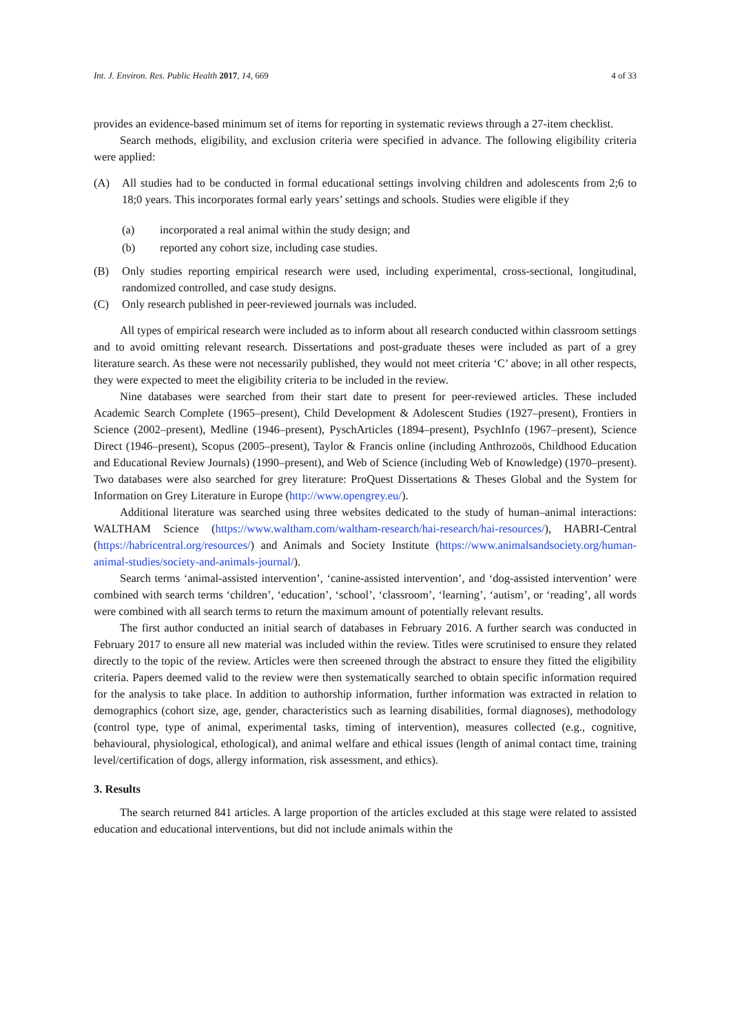Int. J. Environ. Res. Public Health 2017, 14, 669 4 of 33
provides an evidence-based minimum set of items for reporting in systematic reviews through a 27-item checklist.
Search methods, eligibility, and exclusion criteria were specified in advance. The following eligibility criteria were applied:
(A) All studies had to be conducted in formal educational settings involving children and adolescents from 2;6 to 18;0 years. This incorporates formal early years’ settings and schools. Studies were eligible if they
(a) incorporated a real animal within the study design; and
(b) reported any cohort size, including case studies.
(B) Only studies reporting empirical research were used, including experimental, cross-sectional, longitudinal, randomized controlled, and case study designs.
(C) Only research published in peer-reviewed journals was included.
All types of empirical research were included as to inform about all research conducted within classroom settings and to avoid omitting relevant research. Dissertations and post-graduate theses were included as part of a grey literature search. As these were not necessarily published, they would not meet criteria ‘C’ above; in all other respects, they were expected to meet the eligibility criteria to be included in the review.
Nine databases were searched from their start date to present for peer-reviewed articles. These included Academic Search Complete (1965–present), Child Development & Adolescent Studies (1927–present), Frontiers in Science (2002–present), Medline (1946–present), PyschArticles (1894–present), PsychInfo (1967–present), Science Direct (1946–present), Scopus (2005–present), Taylor & Francis online (including Anthrozoös, Childhood Education and Educational Review Journals) (1990–present), and Web of Science (including Web of Knowledge) (1970–present). Two databases were also searched for grey literature: ProQuest Dissertations & Theses Global and the System for Information on Grey Literature in Europe (http://www.opengrey.eu/).
Additional literature was searched using three websites dedicated to the study of human–animal interactions: WALTHAM Science (https://www.waltham.com/waltham-research/hai-research/hai-resources/), HABRI-Central (https://habricentral.org/resources/) and Animals and Society Institute (https://www.animalsandsociety.org/human-animal-studies/society-and-animals-journal/).
Search terms ‘animal-assisted intervention’, ‘canine-assisted intervention’, and ‘dog-assisted intervention’ were combined with search terms ‘children’, ‘education’, ‘school’, ‘classroom’, ‘learning’, ‘autism’, or ‘reading’, all words were combined with all search terms to return the maximum amount of potentially relevant results.
The first author conducted an initial search of databases in February 2016. A further search was conducted in February 2017 to ensure all new material was included within the review. Titles were scrutinised to ensure they related directly to the topic of the review. Articles were then screened through the abstract to ensure they fitted the eligibility criteria. Papers deemed valid to the review were then systematically searched to obtain specific information required for the analysis to take place. In addition to authorship information, further information was extracted in relation to demographics (cohort size, age, gender, characteristics such as learning disabilities, formal diagnoses), methodology (control type, type of animal, experimental tasks, timing of intervention), measures collected (e.g., cognitive, behavioural, physiological, ethological), and animal welfare and ethical issues (length of animal contact time, training level/certification of dogs, allergy information, risk assessment, and ethics).
3. Results
The search returned 841 articles. A large proportion of the articles excluded at this stage were related to assisted education and educational interventions, but did not include animals within the